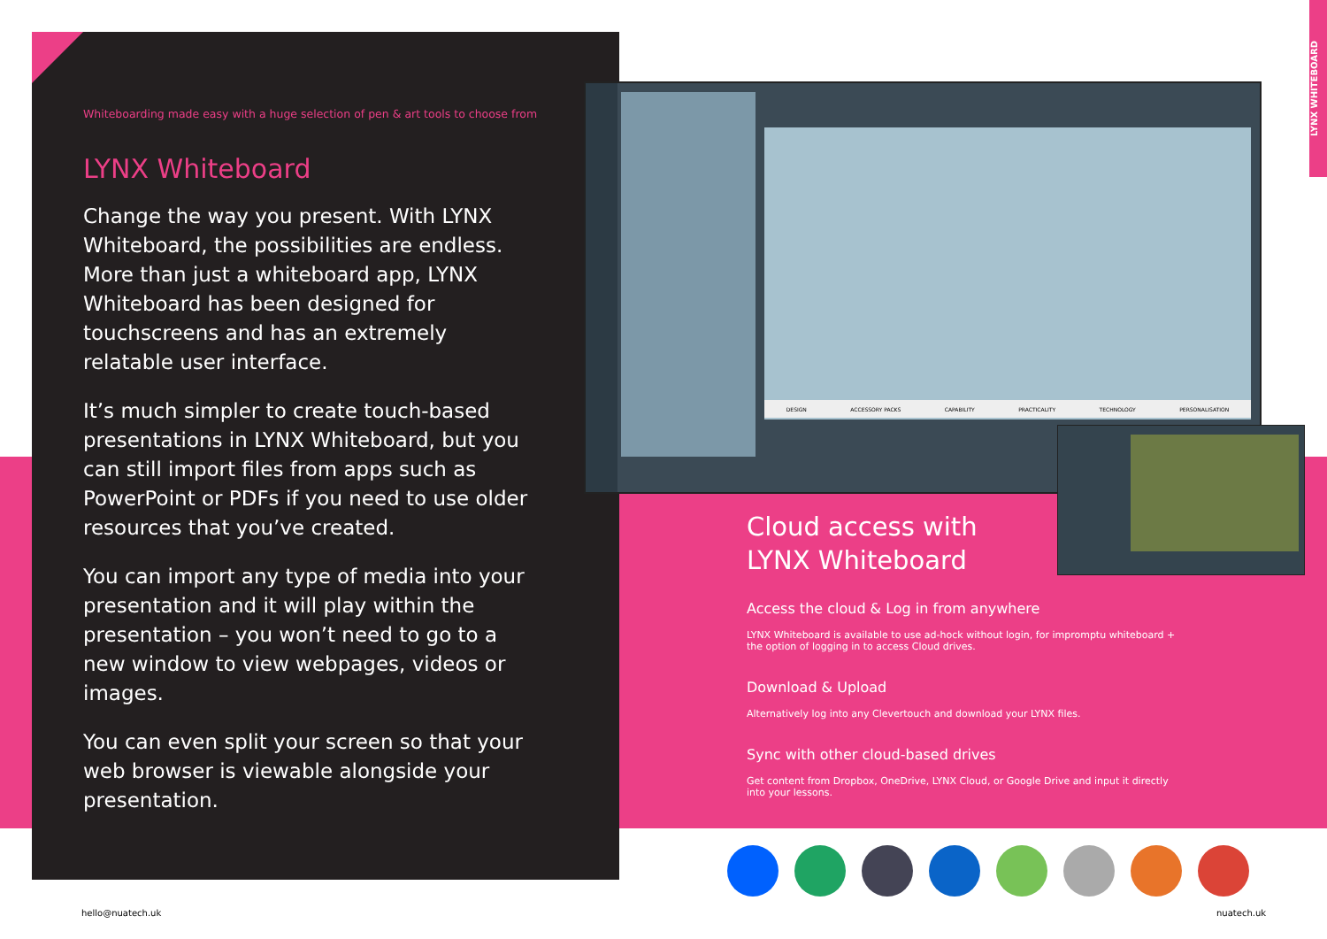LYNX WHITEBOARD
Whiteboarding made easy with a huge selection of pen & art tools to choose from
LYNX Whiteboard
Change the way you present. With LYNX Whiteboard, the possibilities are endless. More than just a whiteboard app, LYNX Whiteboard has been designed for touchscreens and has an extremely relatable user interface.
It’s much simpler to create touch-based presentations in LYNX Whiteboard, but you can still import files from apps such as PowerPoint or PDFs if you need to use older resources that you’ve created.
You can import any type of media into your presentation and it will play within the presentation – you won’t need to go to a new window to view webpages, videos or images.
You can even split your screen so that your web browser is viewable alongside your presentation.
DESIGN ACCESSORY PACKS CAPABILITY PRACTICALITY TECHNOLOGY PERSONALISATION
Cloud access with
LYNX Whiteboard
Access the cloud & Log in from anywhere
LYNX Whiteboard is available to use ad-hock without login, for impromptu whiteboard + the option of logging in to access Cloud drives.
Download & Upload
Alternatively log into any Clevertouch and download your LYNX files.
Sync with other cloud-based drives
Get content from Dropbox, OneDrive, LYNX Cloud, or Google Drive and input it directly into your lessons.
hello@nuatech.uk nuatech.uk